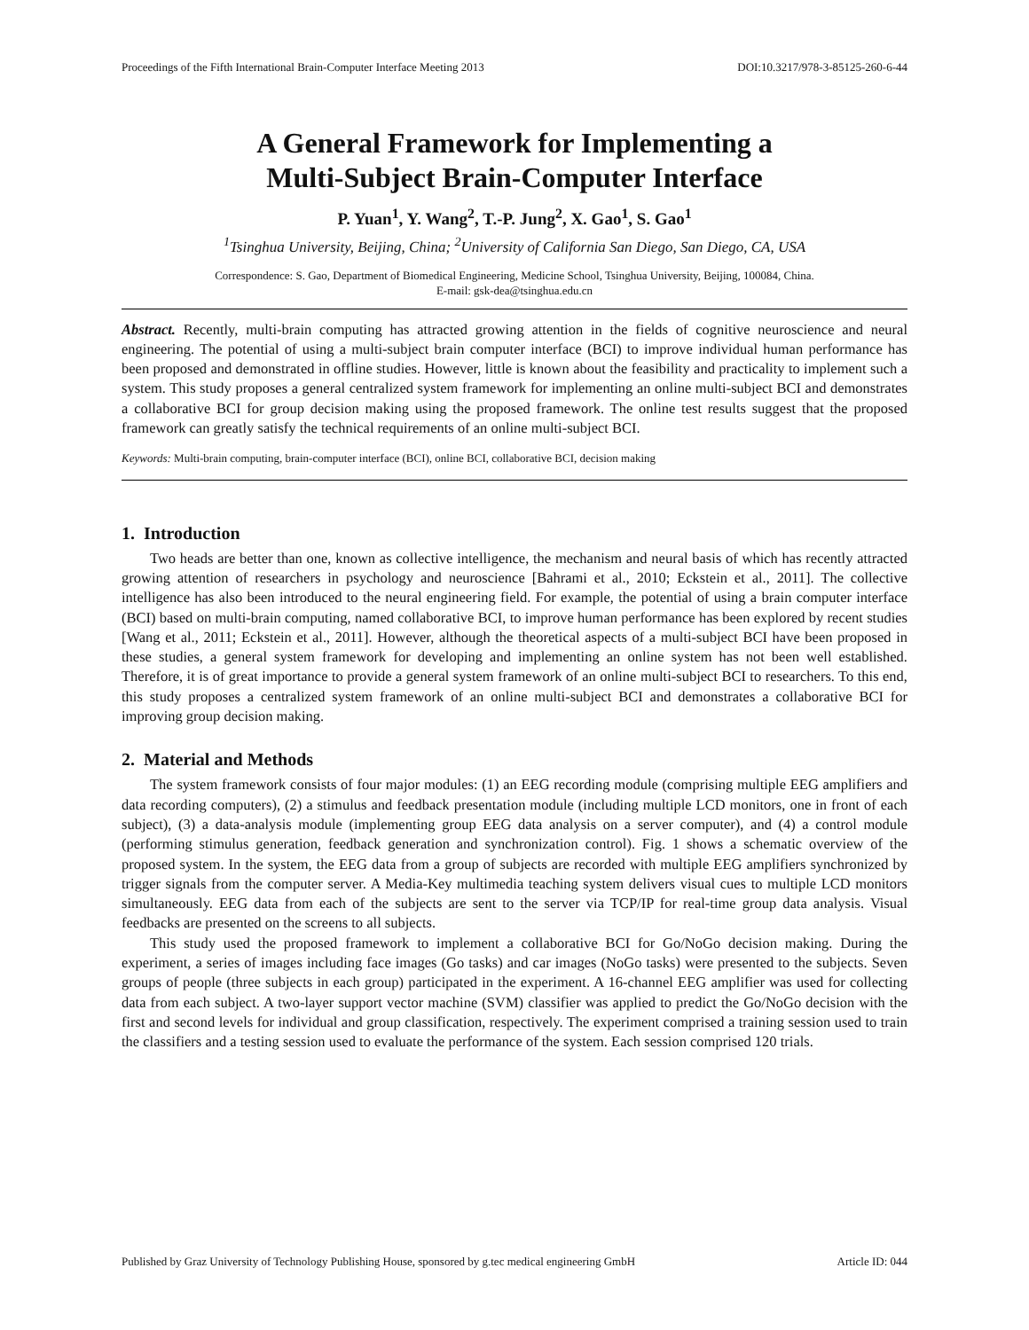Proceedings of the Fifth International Brain-Computer Interface Meeting 2013 DOI:10.3217/978-3-85125-260-6-44
A General Framework for Implementing a
Multi-Subject Brain-Computer Interface
P. Yuan<sup>1</sup>, Y. Wang<sup>2</sup>, T.-P. Jung<sup>2</sup>, X. Gao<sup>1</sup>, S. Gao<sup>1</sup>
<sup>1</sup> Tsinghua University, Beijing, China; <sup>2</sup>University of California San Diego, San Diego, CA, USA
Correspondence: S. Gao, Department of Biomedical Engineering, Medicine School, Tsinghua University, Beijing, 100084, China.
E-mail: gsk-dea@tsinghua.edu.cn
Abstract. Recently, multi-brain computing has attracted growing attention in the fields of cognitive neuroscience and neural engineering. The potential of using a multi-subject brain computer interface (BCI) to improve individual human performance has been proposed and demonstrated in offline studies. However, little is known about the feasibility and practicality to implement such a system. This study proposes a general centralized system framework for implementing an online multi-subject BCI and demonstrates a collaborative BCI for group decision making using the proposed framework. The online test results suggest that the proposed framework can greatly satisfy the technical requirements of an online multi-subject BCI.
Keywords: Multi-brain computing, brain-computer interface (BCI), online BCI, collaborative BCI, decision making
1. Introduction
Two heads are better than one, known as collective intelligence, the mechanism and neural basis of which has recently attracted growing attention of researchers in psychology and neuroscience [Bahrami et al., 2010; Eckstein et al., 2011]. The collective intelligence has also been introduced to the neural engineering field. For example, the potential of using a brain computer interface (BCI) based on multi-brain computing, named collaborative BCI, to improve human performance has been explored by recent studies [Wang et al., 2011; Eckstein et al., 2011]. However, although the theoretical aspects of a multi-subject BCI have been proposed in these studies, a general system framework for developing and implementing an online system has not been well established. Therefore, it is of great importance to provide a general system framework of an online multi-subject BCI to researchers. To this end, this study proposes a centralized system framework of an online multi-subject BCI and demonstrates a collaborative BCI for improving group decision making.
2. Material and Methods
The system framework consists of four major modules: (1) an EEG recording module (comprising multiple EEG amplifiers and data recording computers), (2) a stimulus and feedback presentation module (including multiple LCD monitors, one in front of each subject), (3) a data-analysis module (implementing group EEG data analysis on a server computer), and (4) a control module (performing stimulus generation, feedback generation and synchronization control). Fig. 1 shows a schematic overview of the proposed system. In the system, the EEG data from a group of subjects are recorded with multiple EEG amplifiers synchronized by trigger signals from the computer server. A Media-Key multimedia teaching system delivers visual cues to multiple LCD monitors simultaneously. EEG data from each of the subjects are sent to the server via TCP/IP for real-time group data analysis. Visual feedbacks are presented on the screens to all subjects.
This study used the proposed framework to implement a collaborative BCI for Go/NoGo decision making. During the experiment, a series of images including face images (Go tasks) and car images (NoGo tasks) were presented to the subjects. Seven groups of people (three subjects in each group) participated in the experiment. A 16-channel EEG amplifier was used for collecting data from each subject. A two-layer support vector machine (SVM) classifier was applied to predict the Go/NoGo decision with the first and second levels for individual and group classification, respectively. The experiment comprised a training session used to train the classifiers and a testing session used to evaluate the performance of the system. Each session comprised 120 trials.
Published by Graz University of Technology Publishing House, sponsored by g.tec medical engineering GmbH Article ID: 044